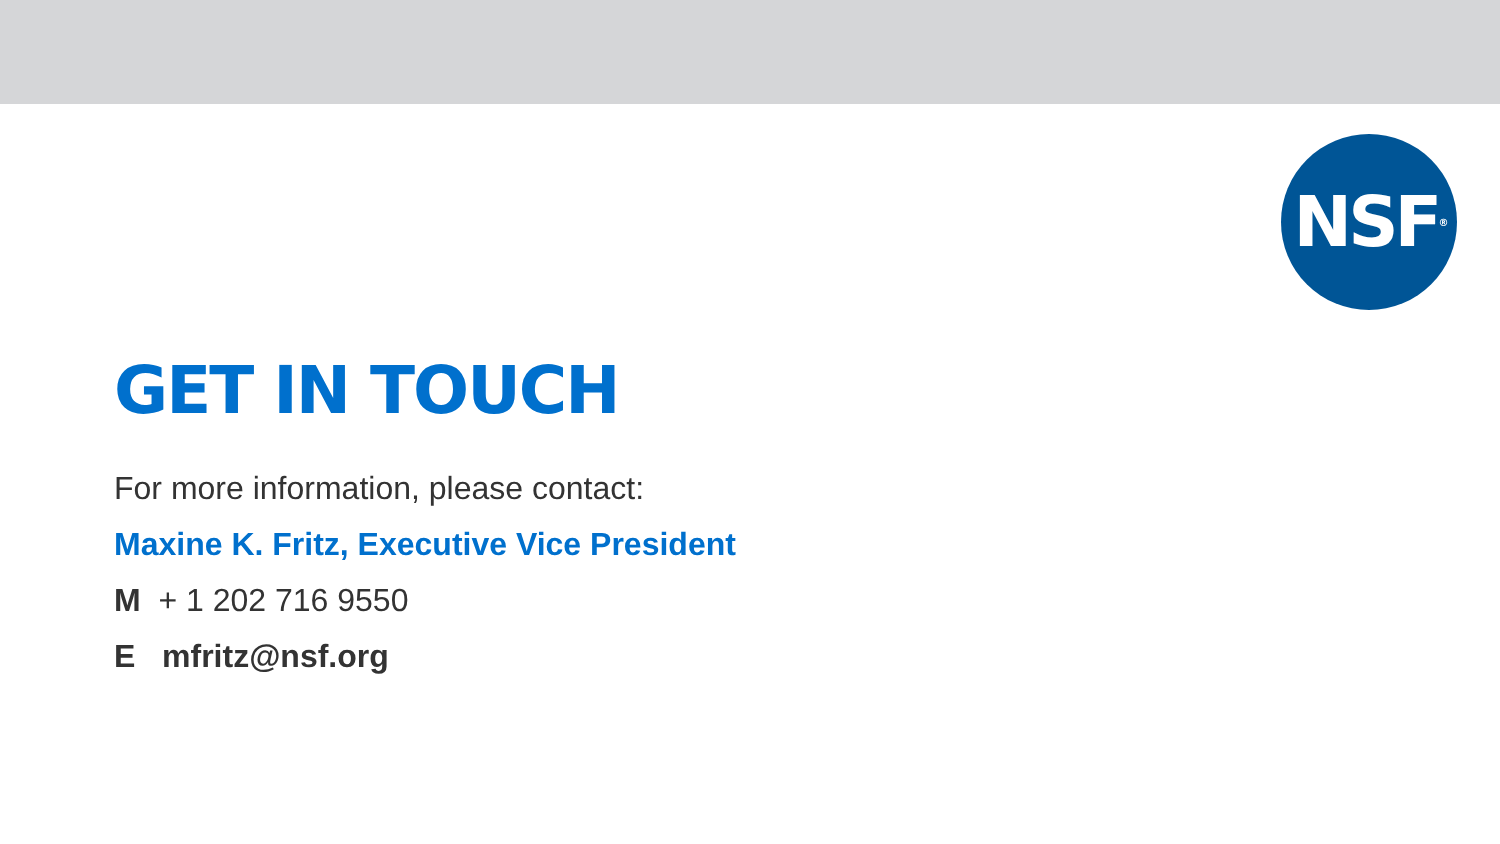NSF<sup>®</sup>
GET IN TOUCH
For more information, please contact:
Maxine K. Fritz, Executive Vice President
M + 1 202 716 9550
E mfritz@nsf.org